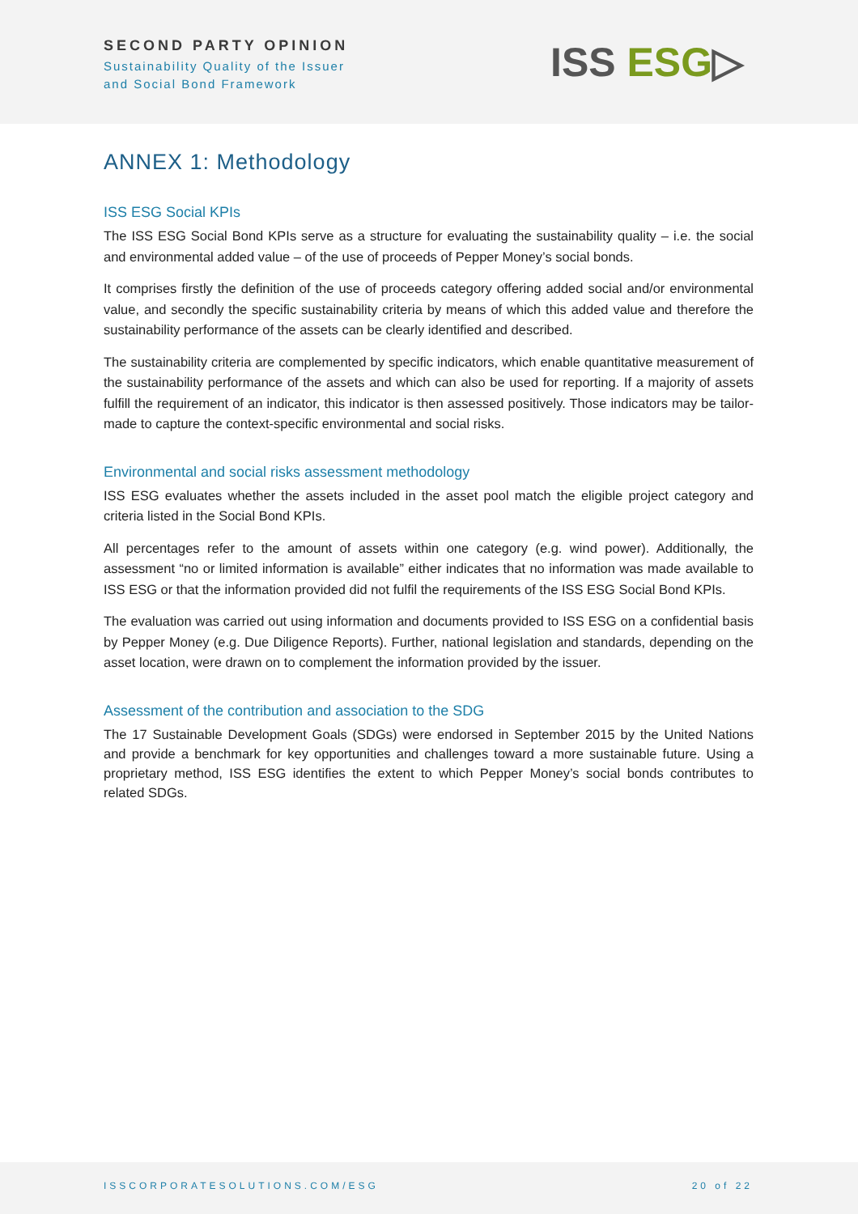SECOND PARTY OPINION
Sustainability Quality of the Issuer
and Social Bond Framework
ISS ESG▷
ANNEX 1: Methodology
ISS ESG Social KPIs
The ISS ESG Social Bond KPIs serve as a structure for evaluating the sustainability quality – i.e. the social and environmental added value – of the use of proceeds of Pepper Money’s social bonds.
It comprises firstly the definition of the use of proceeds category offering added social and/or environmental value, and secondly the specific sustainability criteria by means of which this added value and therefore the sustainability performance of the assets can be clearly identified and described.
The sustainability criteria are complemented by specific indicators, which enable quantitative measurement of the sustainability performance of the assets and which can also be used for reporting. If a majority of assets fulfill the requirement of an indicator, this indicator is then assessed positively. Those indicators may be tailor-made to capture the context-specific environmental and social risks.
Environmental and social risks assessment methodology
ISS ESG evaluates whether the assets included in the asset pool match the eligible project category and criteria listed in the Social Bond KPIs.
All percentages refer to the amount of assets within one category (e.g. wind power). Additionally, the assessment “no or limited information is available” either indicates that no information was made available to ISS ESG or that the information provided did not fulfil the requirements of the ISS ESG Social Bond KPIs.
The evaluation was carried out using information and documents provided to ISS ESG on a confidential basis by Pepper Money (e.g. Due Diligence Reports). Further, national legislation and standards, depending on the asset location, were drawn on to complement the information provided by the issuer.
Assessment of the contribution and association to the SDG
The 17 Sustainable Development Goals (SDGs) were endorsed in September 2015 by the United Nations and provide a benchmark for key opportunities and challenges toward a more sustainable future. Using a proprietary method, ISS ESG identifies the extent to which Pepper Money’s social bonds contributes to related SDGs.
ISSCORPORATESOLUTIONS.COM/ESG 20 of 22